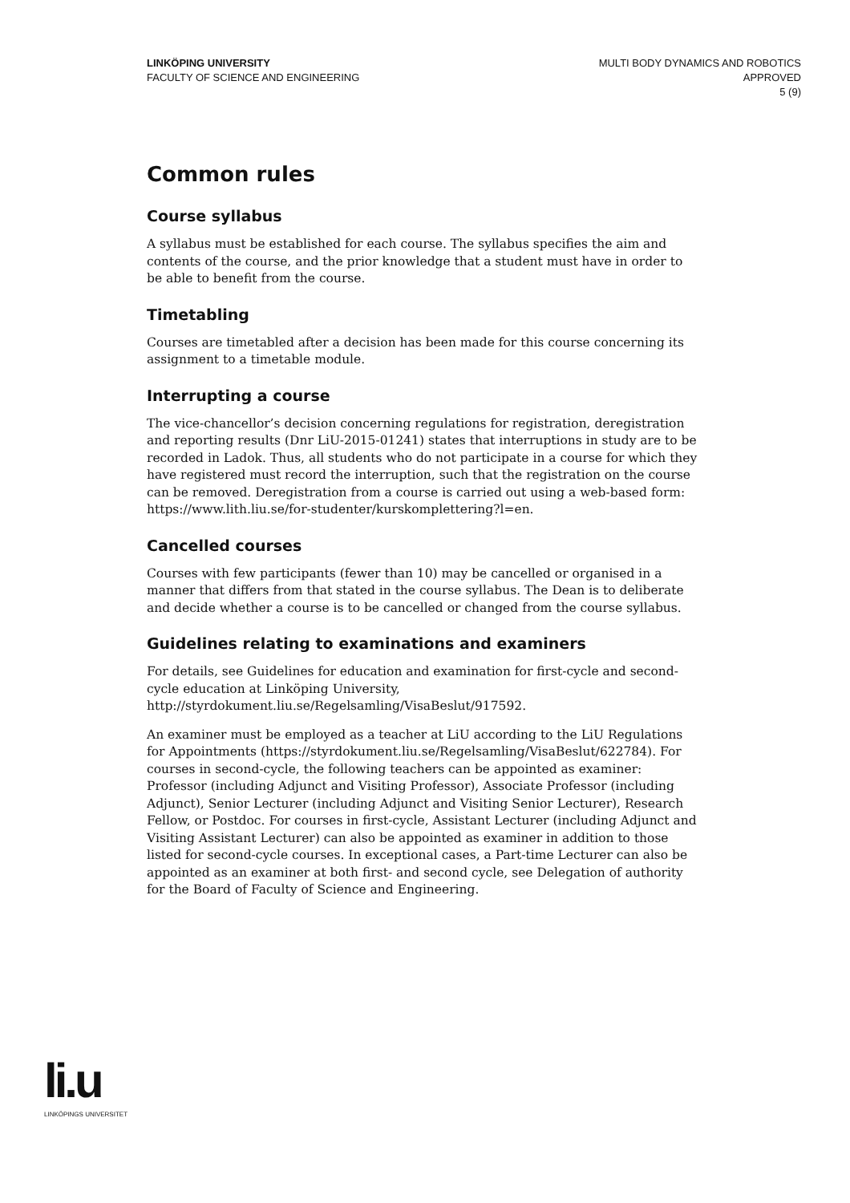LINKÖPING UNIVERSITY
FACULTY OF SCIENCE AND ENGINEERING
MULTI BODY DYNAMICS AND ROBOTICS
APPROVED
5 (9)
Common rules
Course syllabus
A syllabus must be established for each course. The syllabus specifies the aim and contents of the course, and the prior knowledge that a student must have in order to be able to benefit from the course.
Timetabling
Courses are timetabled after a decision has been made for this course concerning its assignment to a timetable module.
Interrupting a course
The vice-chancellor’s decision concerning regulations for registration, deregistration and reporting results (Dnr LiU-2015-01241) states that interruptions in study are to be recorded in Ladok. Thus, all students who do not participate in a course for which they have registered must record the interruption, such that the registration on the course can be removed. Deregistration from a course is carried out using a web-based form: https://www.lith.liu.se/for-studenter/kurskomplettering?l=en.
Cancelled courses
Courses with few participants (fewer than 10) may be cancelled or organised in a manner that differs from that stated in the course syllabus. The Dean is to deliberate and decide whether a course is to be cancelled or changed from the course syllabus.
Guidelines relating to examinations and examiners
For details, see Guidelines for education and examination for first-cycle and second-cycle education at Linköping University, http://styrdokument.liu.se/Regelsamling/VisaBeslut/917592.
An examiner must be employed as a teacher at LiU according to the LiU Regulations for Appointments (https://styrdokument.liu.se/Regelsamling/VisaBeslut/622784). For courses in second-cycle, the following teachers can be appointed as examiner: Professor (including Adjunct and Visiting Professor), Associate Professor (including Adjunct), Senior Lecturer (including Adjunct and Visiting Senior Lecturer), Research Fellow, or Postdoc. For courses in first-cycle, Assistant Lecturer (including Adjunct and Visiting Assistant Lecturer) can also be appointed as examiner in addition to those listed for second-cycle courses. In exceptional cases, a Part-time Lecturer can also be appointed as an examiner at both first- and second cycle, see Delegation of authority for the Board of Faculty of Science and Engineering.
li.u
LINKÖPINGS UNIVERSITET